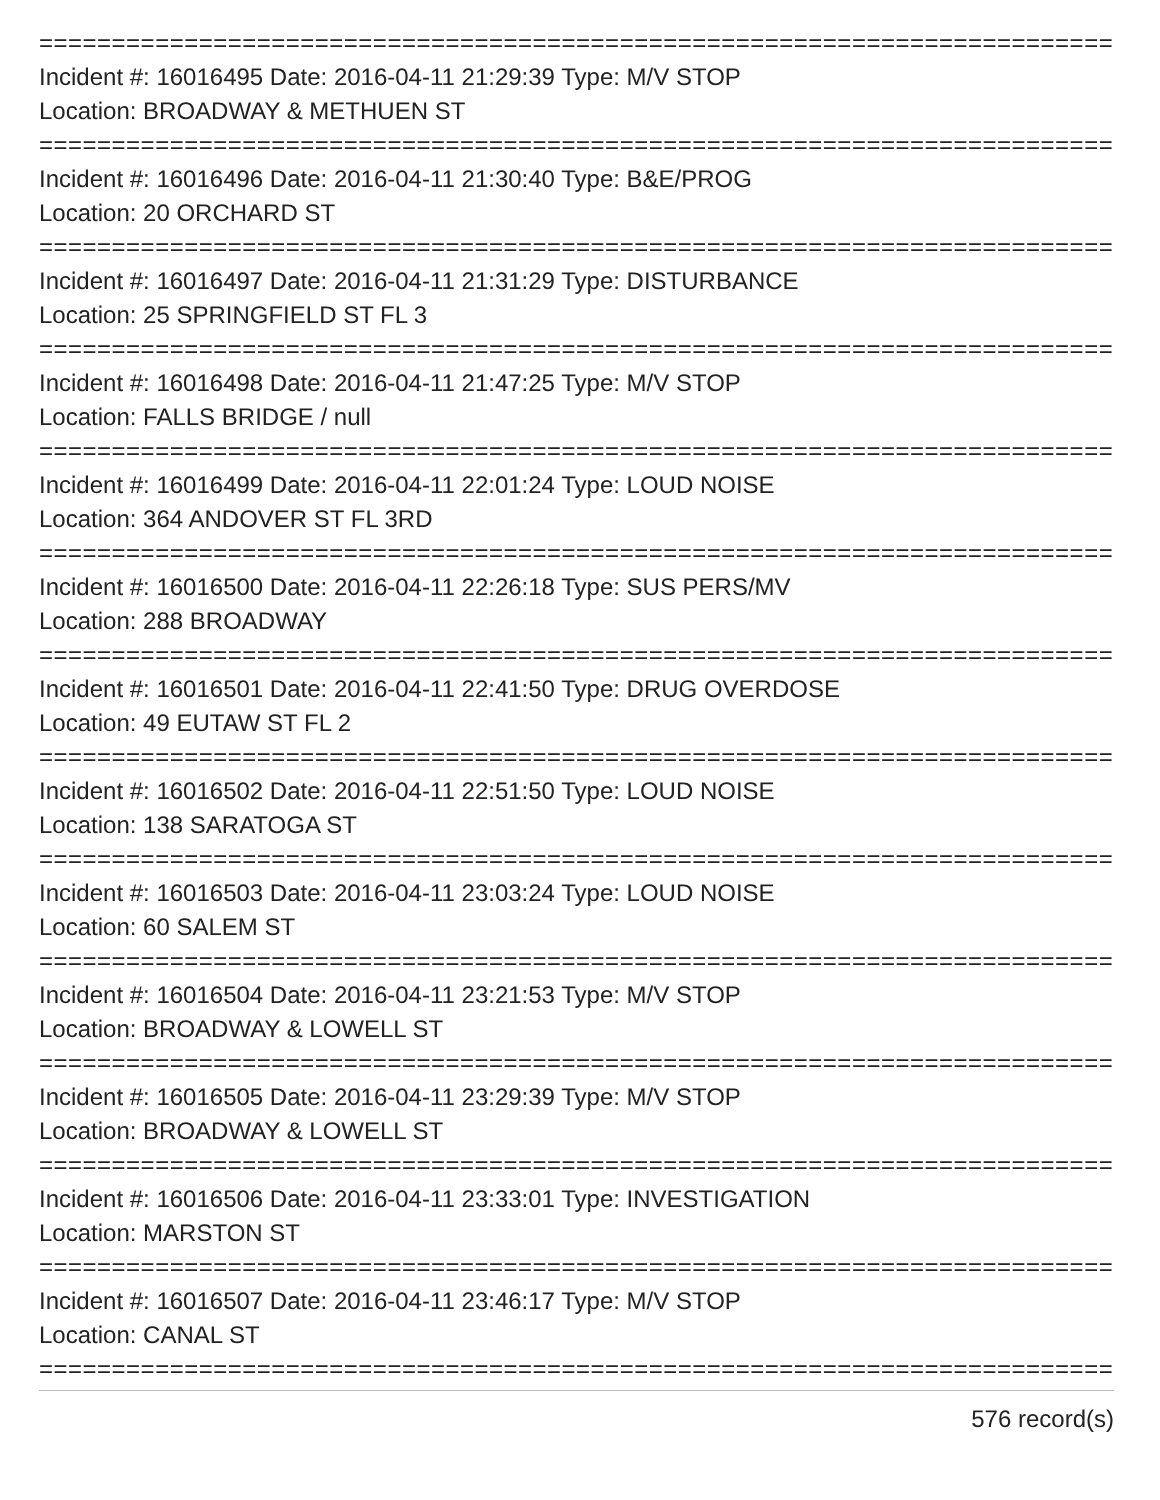================================================================================
Incident #: 16016495 Date: 2016-04-11 21:29:39 Type: M/V STOP
Location: BROADWAY & METHUEN ST
================================================================================
Incident #: 16016496 Date: 2016-04-11 21:30:40 Type: B&E/PROG
Location: 20 ORCHARD ST
================================================================================
Incident #: 16016497 Date: 2016-04-11 21:31:29 Type: DISTURBANCE
Location: 25 SPRINGFIELD ST FL 3
================================================================================
Incident #: 16016498 Date: 2016-04-11 21:47:25 Type: M/V STOP
Location: FALLS BRIDGE / null
================================================================================
Incident #: 16016499 Date: 2016-04-11 22:01:24 Type: LOUD NOISE
Location: 364 ANDOVER ST FL 3RD
================================================================================
Incident #: 16016500 Date: 2016-04-11 22:26:18 Type: SUS PERS/MV
Location: 288 BROADWAY
================================================================================
Incident #: 16016501 Date: 2016-04-11 22:41:50 Type: DRUG OVERDOSE
Location: 49 EUTAW ST FL 2
================================================================================
Incident #: 16016502 Date: 2016-04-11 22:51:50 Type: LOUD NOISE
Location: 138 SARATOGA ST
================================================================================
Incident #: 16016503 Date: 2016-04-11 23:03:24 Type: LOUD NOISE
Location: 60 SALEM ST
================================================================================
Incident #: 16016504 Date: 2016-04-11 23:21:53 Type: M/V STOP
Location: BROADWAY & LOWELL ST
================================================================================
Incident #: 16016505 Date: 2016-04-11 23:29:39 Type: M/V STOP
Location: BROADWAY & LOWELL ST
================================================================================
Incident #: 16016506 Date: 2016-04-11 23:33:01 Type: INVESTIGATION
Location: MARSTON ST
================================================================================
Incident #: 16016507 Date: 2016-04-11 23:46:17 Type: M/V STOP
Location: CANAL ST
================================================================================
576 record(s)